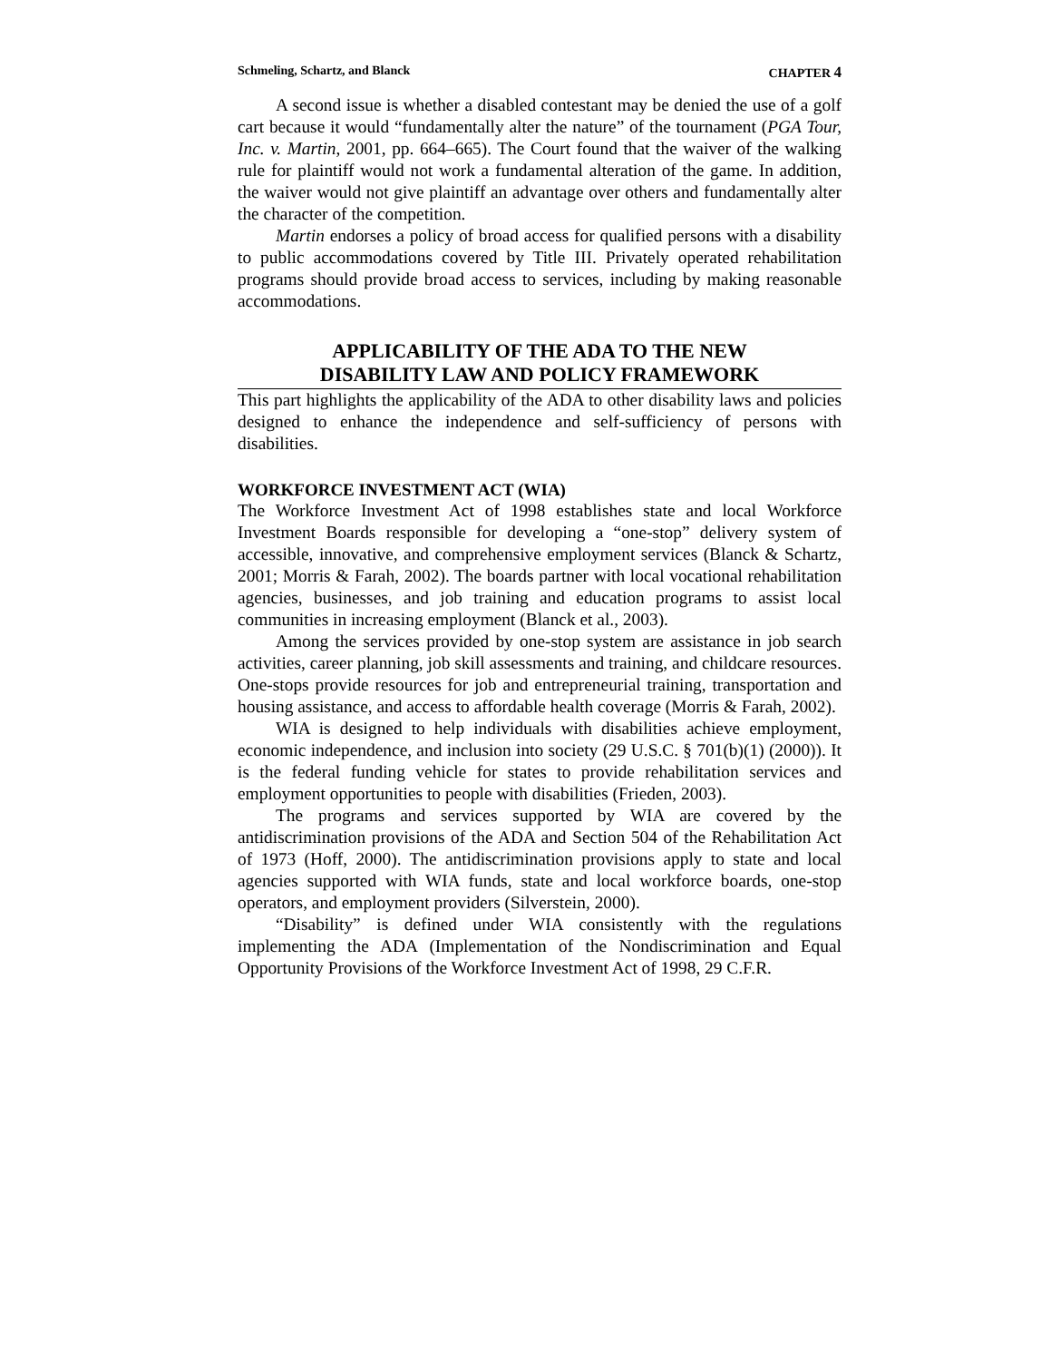Schmeling, Schartz, and Blanck CHAPTER 4
A second issue is whether a disabled contestant may be denied the use of a golf cart because it would “fundamentally alter the nature” of the tournament (PGA Tour, Inc. v. Martin, 2001, pp. 664–665). The Court found that the waiver of the walking rule for plaintiff would not work a fundamental alteration of the game. In addition, the waiver would not give plaintiff an advantage over others and fundamentally alter the character of the competition.
Martin endorses a policy of broad access for qualified persons with a disability to public accommodations covered by Title III. Privately operated rehabilitation programs should provide broad access to services, including by making reasonable accommodations.
APPLICABILITY OF THE ADA TO THE NEW
DISABILITY LAW AND POLICY FRAMEWORK
This part highlights the applicability of the ADA to other disability laws and policies designed to enhance the independence and self-sufficiency of persons with disabilities.
WORKFORCE INVESTMENT ACT (WIA)
The Workforce Investment Act of 1998 establishes state and local Workforce Investment Boards responsible for developing a “one-stop” delivery system of accessible, innovative, and comprehensive employment services (Blanck & Schartz, 2001; Morris & Farah, 2002). The boards partner with local vocational rehabilitation agencies, businesses, and job training and education programs to assist local communities in increasing employment (Blanck et al., 2003).
Among the services provided by one-stop system are assistance in job search activities, career planning, job skill assessments and training, and childcare resources. One-stops provide resources for job and entrepreneurial training, transportation and housing assistance, and access to affordable health coverage (Morris & Farah, 2002).
WIA is designed to help individuals with disabilities achieve employment, economic independence, and inclusion into society (29 U.S.C. § 701(b)(1) (2000)). It is the federal funding vehicle for states to provide rehabilitation services and employment opportunities to people with disabilities (Frieden, 2003).
The programs and services supported by WIA are covered by the antidiscrimination provisions of the ADA and Section 504 of the Rehabilitation Act of 1973 (Hoff, 2000). The antidiscrimination provisions apply to state and local agencies supported with WIA funds, state and local workforce boards, one-stop operators, and employment providers (Silverstein, 2000).
“Disability” is defined under WIA consistently with the regulations implementing the ADA (Implementation of the Nondiscrimination and Equal Opportunity Provisions of the Workforce Investment Act of 1998, 29 C.F.R.